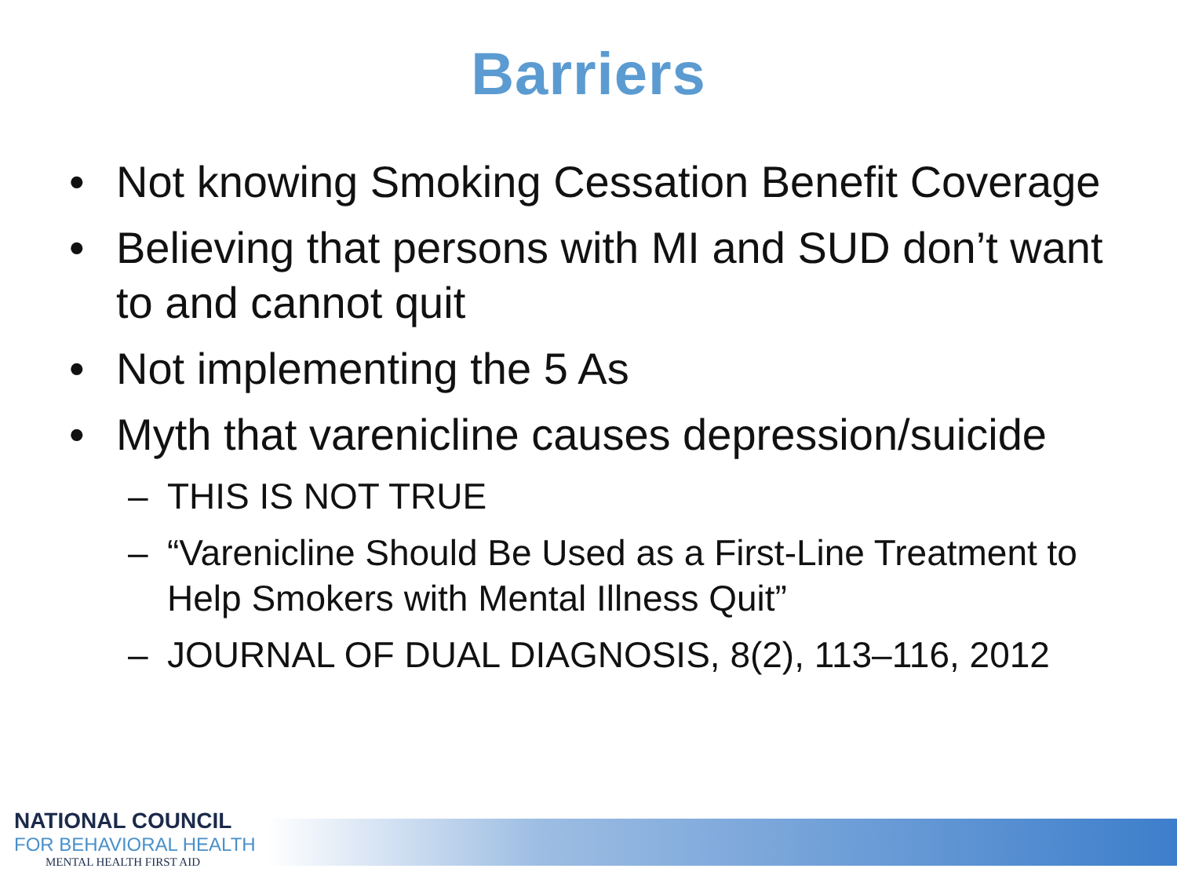Barriers
• Not knowing Smoking Cessation Benefit Coverage
• Believing that persons with MI and SUD don’t want to and cannot quit
• Not implementing the 5 As
• Myth that varenicline causes depression/suicide
– THIS IS NOT TRUE
– “Varenicline Should Be Used as a First-Line Treatment to Help Smokers with Mental Illness Quit”
– JOURNAL OF DUAL DIAGNOSIS, 8(2), 113–116, 2012
NATIONAL COUNCIL
FOR BEHAVIORAL HEALTH
MENTAL HEALTH FIRST AID